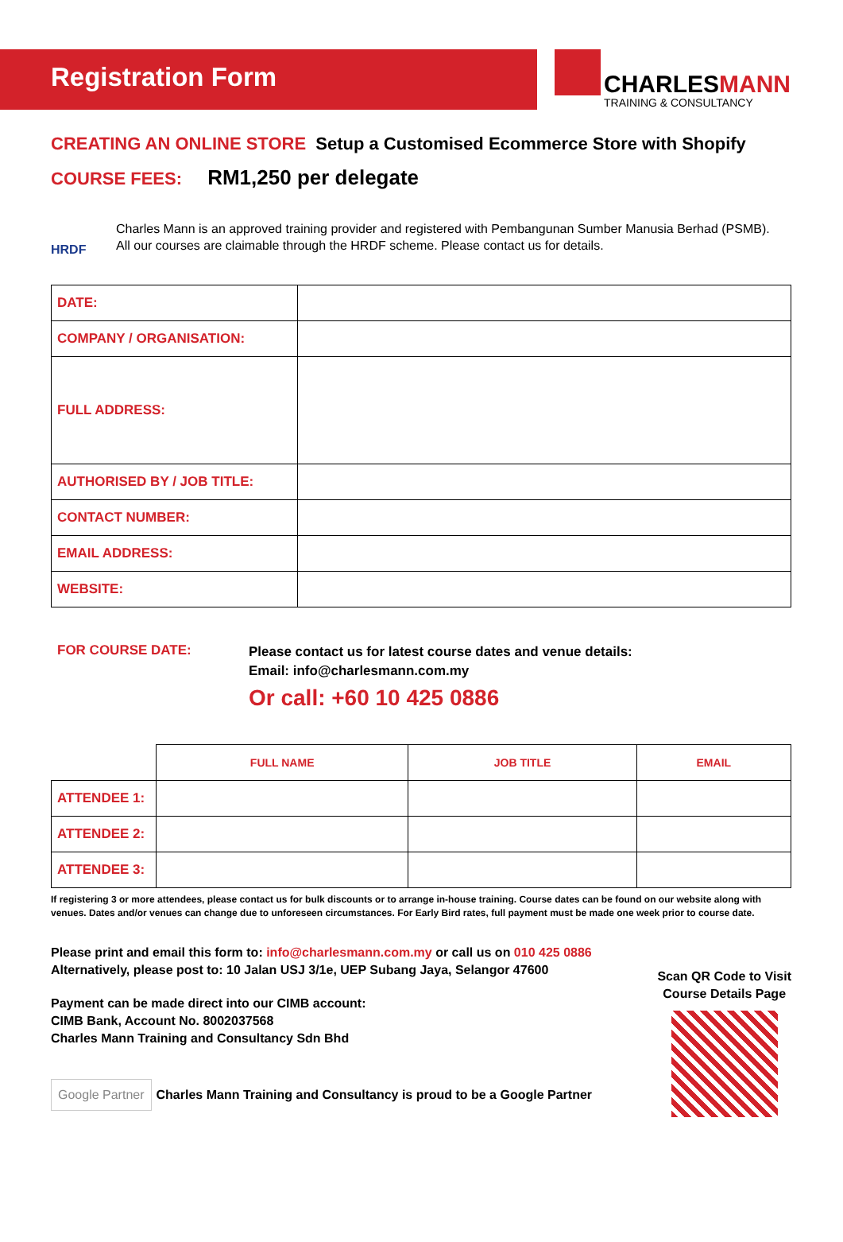Registration Form
CHARLESMANN
TRAINING & CONSULTANCY
CREATING AN ONLINE STORE Setup a Customised Ecommerce Store with Shopify
COURSE FEES: RM1,250 per delegate
HRDF
Charles Mann is an approved training provider and registered with Pembangunan Sumber Manusia Berhad (PSMB).
All our courses are claimable through the HRDF scheme. Please contact us for details.
| DATE: | |
| COMPANY / ORGANISATION: | |
| FULL ADDRESS: | |
| AUTHORISED BY / JOB TITLE: | |
| CONTACT NUMBER: | |
| EMAIL ADDRESS: | |
| WEBSITE: | |
FOR COURSE DATE:
Please contact us for latest course dates and venue details:
Email: info@charlesmann.com.my
Or call: +60 10 425 0886
| | FULL NAME | JOB TITLE | EMAIL |
| --- | --- | --- | --- |
| ATTENDEE 1: | | | |
| ATTENDEE 2: | | | |
| ATTENDEE 3: | | | |
If registering 3 or more attendees, please contact us for bulk discounts or to arrange in-house training. Course dates can be found on our website along with venues. Dates and/or venues can change due to unforeseen circumstances. For Early Bird rates, full payment must be made one week prior to course date.
Please print and email this form to: info@charlesmann.com.my or call us on 010 425 0886
Alternatively, please post to: 10 Jalan USJ 3/1e, UEP Subang Jaya, Selangor 47600
Payment can be made direct into our CIMB account:
CIMB Bank, Account No. 8002037568
Charles Mann Training and Consultancy Sdn Bhd
Google Partner Charles Mann Training and Consultancy is proud to be a Google Partner
Scan QR Code to Visit
Course Details Page